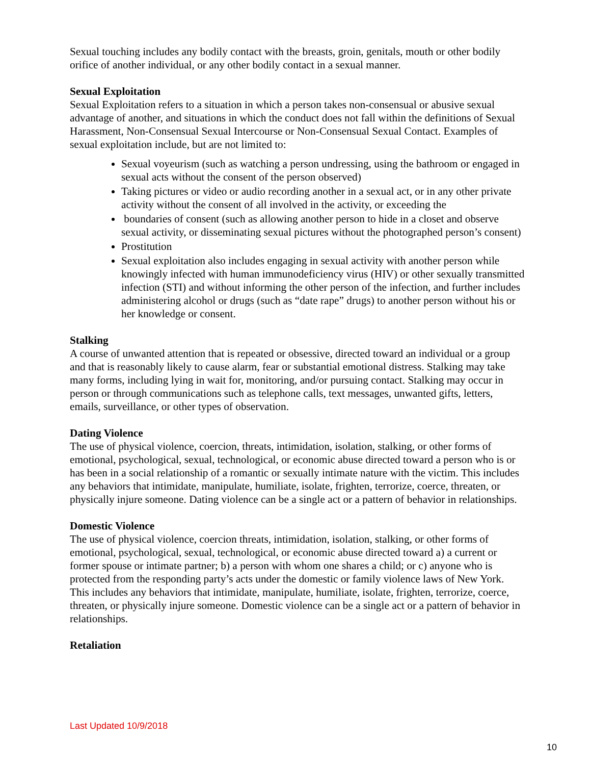Sexual touching includes any bodily contact with the breasts, groin, genitals, mouth or other bodily orifice of another individual, or any other bodily contact in a sexual manner.
Sexual Exploitation
Sexual Exploitation refers to a situation in which a person takes non-consensual or abusive sexual advantage of another, and situations in which the conduct does not fall within the definitions of Sexual Harassment, Non-Consensual Sexual Intercourse or Non-Consensual Sexual Contact. Examples of sexual exploitation include, but are not limited to:
Sexual voyeurism (such as watching a person undressing, using the bathroom or engaged in sexual acts without the consent of the person observed)
Taking pictures or video or audio recording another in a sexual act, or in any other private activity without the consent of all involved in the activity, or exceeding the
boundaries of consent (such as allowing another person to hide in a closet and observe sexual activity, or disseminating sexual pictures without the photographed person’s consent)
Prostitution
Sexual exploitation also includes engaging in sexual activity with another person while knowingly infected with human immunodeficiency virus (HIV) or other sexually transmitted infection (STI) and without informing the other person of the infection, and further includes administering alcohol or drugs (such as “date rape” drugs) to another person without his or her knowledge or consent.
Stalking
A course of unwanted attention that is repeated or obsessive, directed toward an individual or a group and that is reasonably likely to cause alarm, fear or substantial emotional distress. Stalking may take many forms, including lying in wait for, monitoring, and/or pursuing contact. Stalking may occur in person or through communications such as telephone calls, text messages, unwanted gifts, letters, emails, surveillance, or other types of observation.
Dating Violence
The use of physical violence, coercion, threats, intimidation, isolation, stalking, or other forms of emotional, psychological, sexual, technological, or economic abuse directed toward a person who is or has been in a social relationship of a romantic or sexually intimate nature with the victim. This includes any behaviors that intimidate, manipulate, humiliate, isolate, frighten, terrorize, coerce, threaten, or physically injure someone. Dating violence can be a single act or a pattern of behavior in relationships.
Domestic Violence
The use of physical violence, coercion threats, intimidation, isolation, stalking, or other forms of emotional, psychological, sexual, technological, or economic abuse directed toward a) a current or former spouse or intimate partner; b) a person with whom one shares a child; or c) anyone who is protected from the responding party’s acts under the domestic or family violence laws of New York. This includes any behaviors that intimidate, manipulate, humiliate, isolate, frighten, terrorize, coerce, threaten, or physically injure someone. Domestic violence can be a single act or a pattern of behavior in relationships.
Retaliation
Last Updated 10/9/2018
10